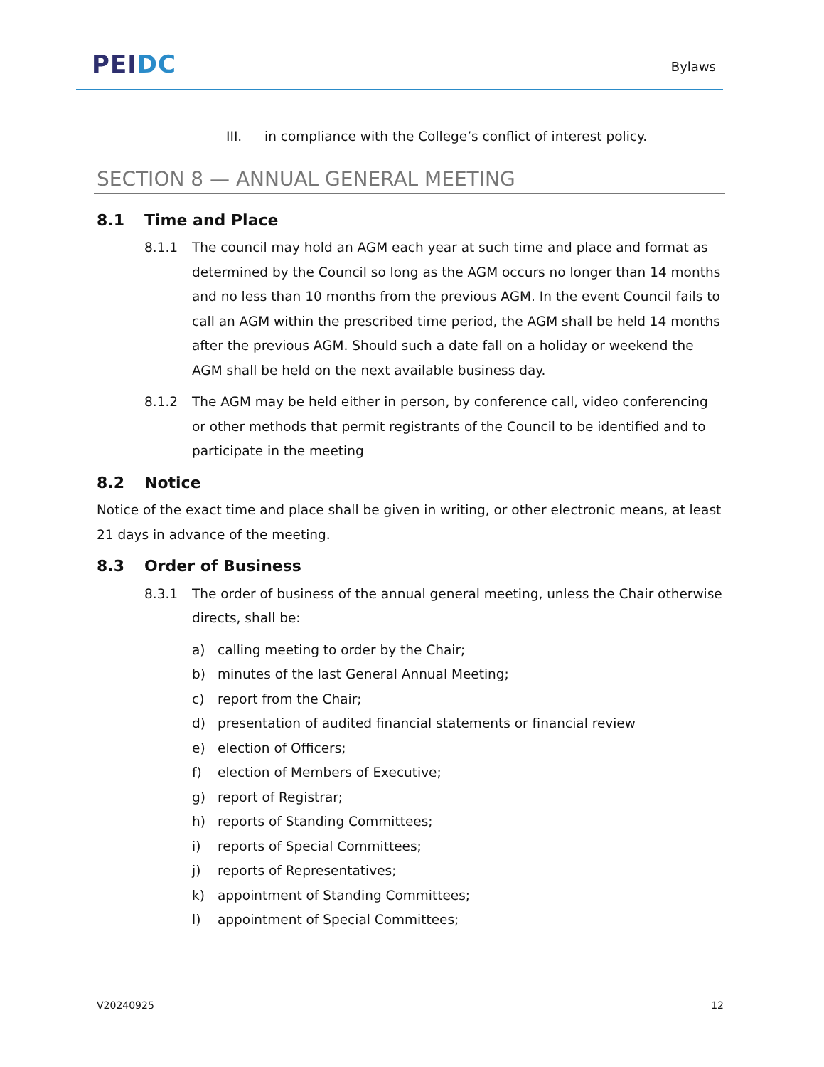PEI DC
Bylaws
III. in compliance with the College’s conflict of interest policy.
SECTION 8 — ANNUAL GENERAL MEETING
8.1 Time and Place
8.1.1 The council may hold an AGM each year at such time and place and format as determined by the Council so long as the AGM occurs no longer than 14 months and no less than 10 months from the previous AGM. In the event Council fails to call an AGM within the prescribed time period, the AGM shall be held 14 months after the previous AGM. Should such a date fall on a holiday or weekend the AGM shall be held on the next available business day.
8.1.2 The AGM may be held either in person, by conference call, video conferencing or other methods that permit registrants of the Council to be identified and to participate in the meeting
8.2 Notice
Notice of the exact time and place shall be given in writing, or other electronic means, at least 21 days in advance of the meeting.
8.3 Order of Business
8.3.1 The order of business of the annual general meeting, unless the Chair otherwise directs, shall be:
a) calling meeting to order by the Chair;
b) minutes of the last General Annual Meeting;
c) report from the Chair;
d) presentation of audited financial statements or financial review
e) election of Officers;
f) election of Members of Executive;
g) report of Registrar;
h) reports of Standing Committees;
i) reports of Special Committees;
j) reports of Representatives;
k) appointment of Standing Committees;
l) appointment of Special Committees;
V20240925 12